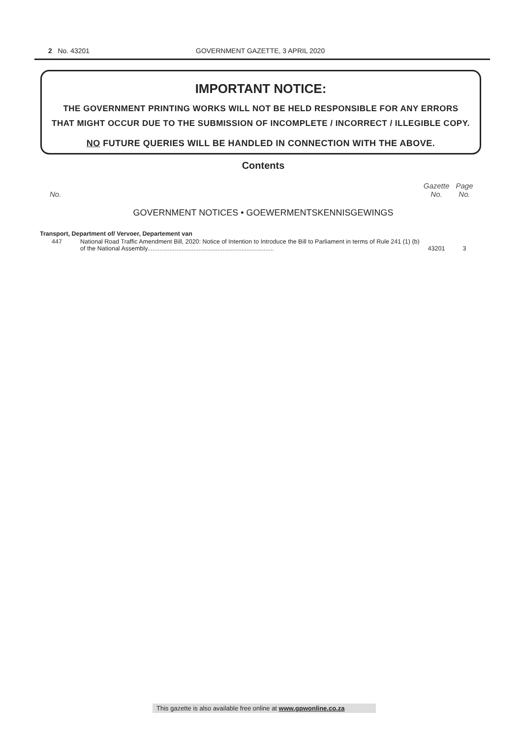2 No. 43201 GOVERNMENT GAZETTE, 3 APRIL 2020
IMPORTANT NOTICE:
THE GOVERNMENT PRINTING WORKS WILL NOT BE HELD RESPONSIBLE FOR ANY ERRORS
THAT MIGHT OCCUR DUE TO THE SUBMISSION OF INCOMPLETE / INCORRECT / ILLEGIBLE COPY.
NO FUTURE QUERIES WILL BE HANDLED IN CONNECTION WITH THE ABOVE.
Contents
| No. | | Gazette No. | Page No. |
| --- | --- | --- | --- |
| GOVERNMENT NOTICES • GOEWERMENTSKENNISGEWINGS | | | |
| Transport, Department of/ Vervoer, Departement van | | | |
| 447 | National Road Traffic Amendment Bill, 2020: Notice of Intention to Introduce the Bill to Parliament in terms of Rule 241 (1) (b) of the National Assembly.......................................................................... | 43201 | 3 |
This gazette is also available free online at www.gpwonline.co.za